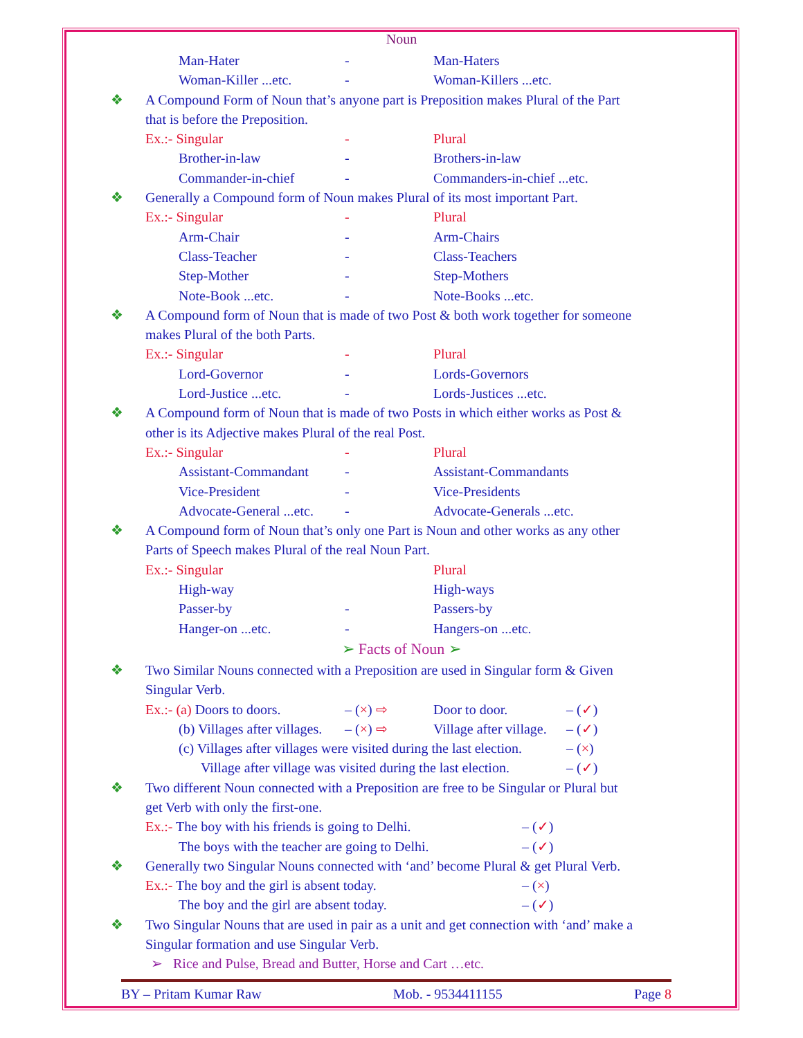Noun
Man-Hater - Man-Haters
Woman-Killer ...etc. - Woman-Killers ...etc.
❖ A Compound Form of Noun that’s anyone part is Preposition makes Plural of the Part
that is before the Preposition.
Ex.:- Singular - Plural
Brother-in-law - Brothers-in-law
Commander-in-chief - Commanders-in-chief ...etc.
❖ Generally a Compound form of Noun makes Plural of its most important Part.
Ex.:- Singular - Plural
Arm-Chair - Arm-Chairs
Class-Teacher - Class-Teachers
Step-Mother - Step-Mothers
Note-Book ...etc. - Note-Books ...etc.
❖ A Compound form of Noun that is made of two Post & both work together for someone
makes Plural of the both Parts.
Ex.:- Singular - Plural
Lord-Governor - Lords-Governors
Lord-Justice ...etc. - Lords-Justices ...etc.
❖ A Compound form of Noun that is made of two Posts in which either works as Post &
other is its Adjective makes Plural of the real Post.
Ex.:- Singular - Plural
Assistant-Commandant - Assistant-Commandants
Vice-President - Vice-Presidents
Advocate-General ...etc. - Advocate-Generals ...etc.
❖ A Compound form of Noun that’s only one Part is Noun and other works as any other
Parts of Speech makes Plural of the real Noun Part.
Ex.:- Singular Plural
High-way High-ways
Passer-by - Passers-by
Hanger-on ...etc. - Hangers-on ...etc.
➢ Facts of Noun ➢
❖ Two Similar Nouns connected with a Preposition are used in Singular form & Given
Singular Verb.
Ex.:- (a) Doors to doors. – (×) ⇨ Door to door. – (✓)
(b) Villages after villages. – (×) ⇨ Village after village. – (✓)
(c) Villages after villages were visited during the last election. – (×)
Village after village was visited during the last election. – (✓)
❖ Two different Noun connected with a Preposition are free to be Singular or Plural but
get Verb with only the first-one.
Ex.:- The boy with his friends is going to Delhi. – (✓)
The boys with the teacher are going to Delhi. – (✓)
❖ Generally two Singular Nouns connected with ‘and’ become Plural & get Plural Verb.
Ex.:- The boy and the girl is absent today. – (×)
The boy and the girl are absent today. – (✓)
❖ Two Singular Nouns that are used in pair as a unit and get connection with ‘and’ make a
Singular formation and use Singular Verb.
➢ Rice and Pulse, Bread and Butter, Horse and Cart …etc.
BY – Pritam Kumar Raw Mob. - 9534411155 Page 8